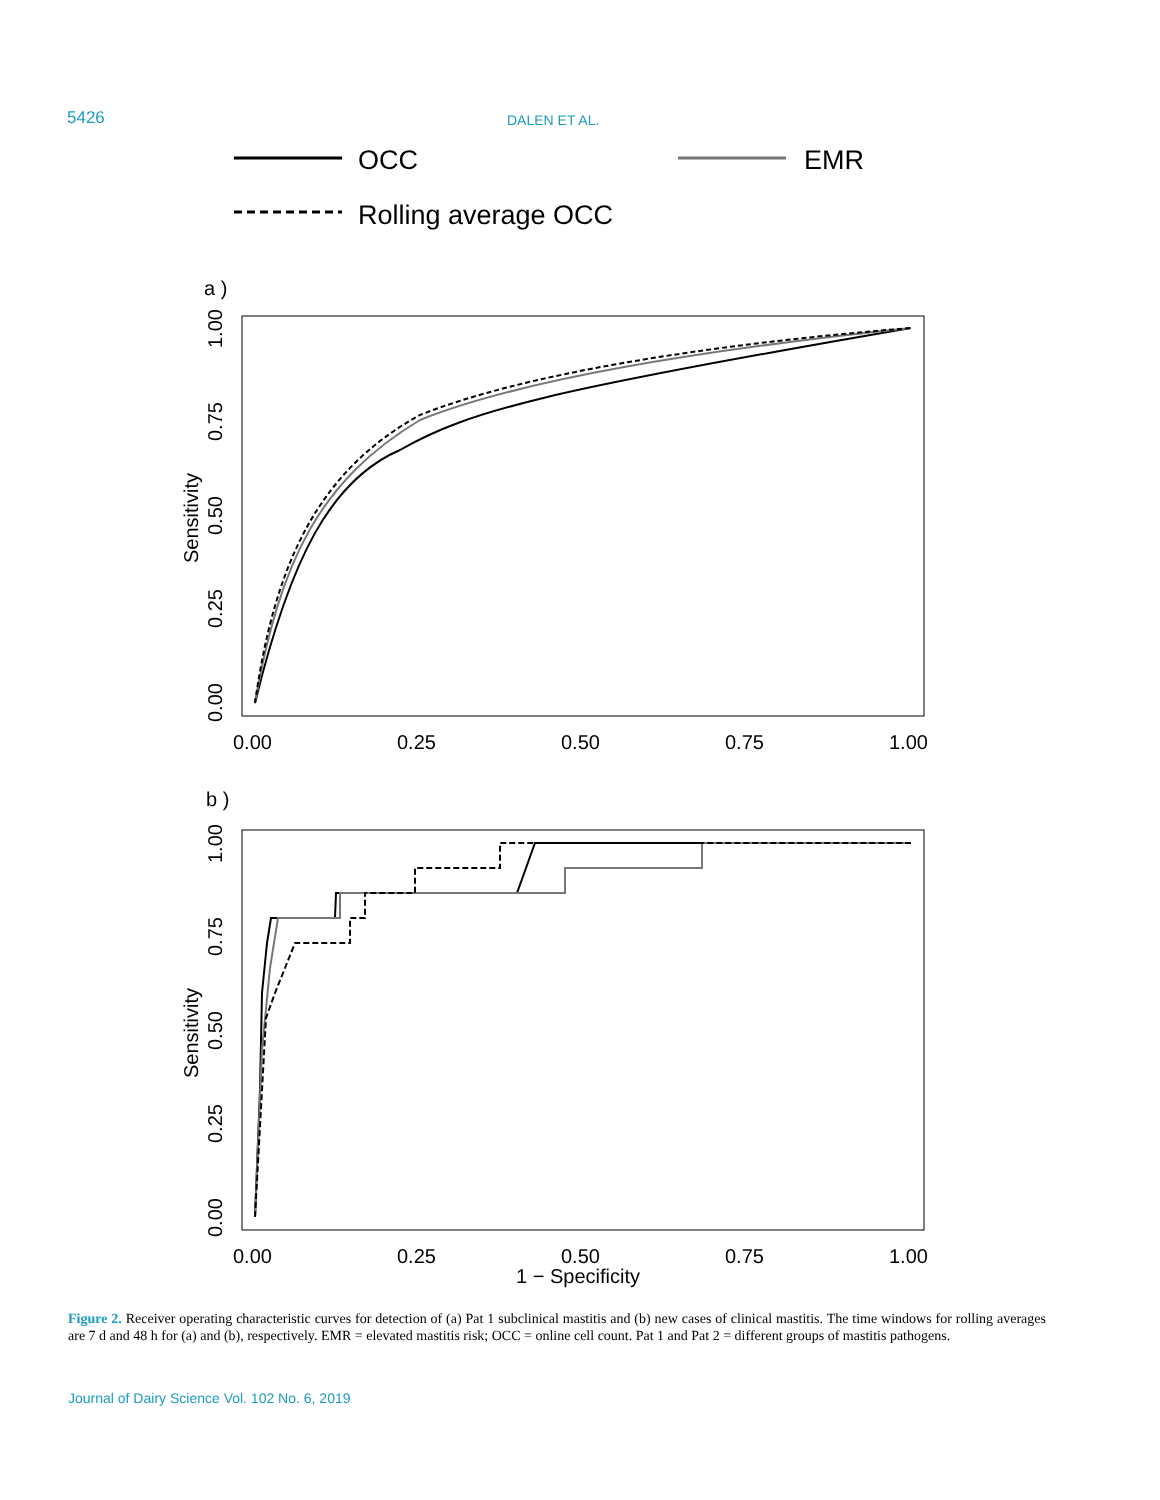5426 DALEN ET AL.
OCC
EMR
Rolling average OCC
a )
0.00
0.25
0.50
0.75
1.00
0.00
0.25
0.50
0.75
1.00
Sensitivity
b )
0.00
0.25
0.50
0.75
1.00
1 − Specificity
0.00
0.25
0.50
0.75
1.00
Sensitivity
Figure 2. Receiver operating characteristic curves for detection of (a) Pat 1 subclinical mastitis and (b) new cases of clinical mastitis. The time windows for rolling averages are 7 d and 48 h for (a) and (b), respectively. EMR = elevated mastitis risk; OCC = online cell count. Pat 1 and Pat 2 = different groups of mastitis pathogens.
Journal of Dairy Science Vol. 102 No. 6, 2019